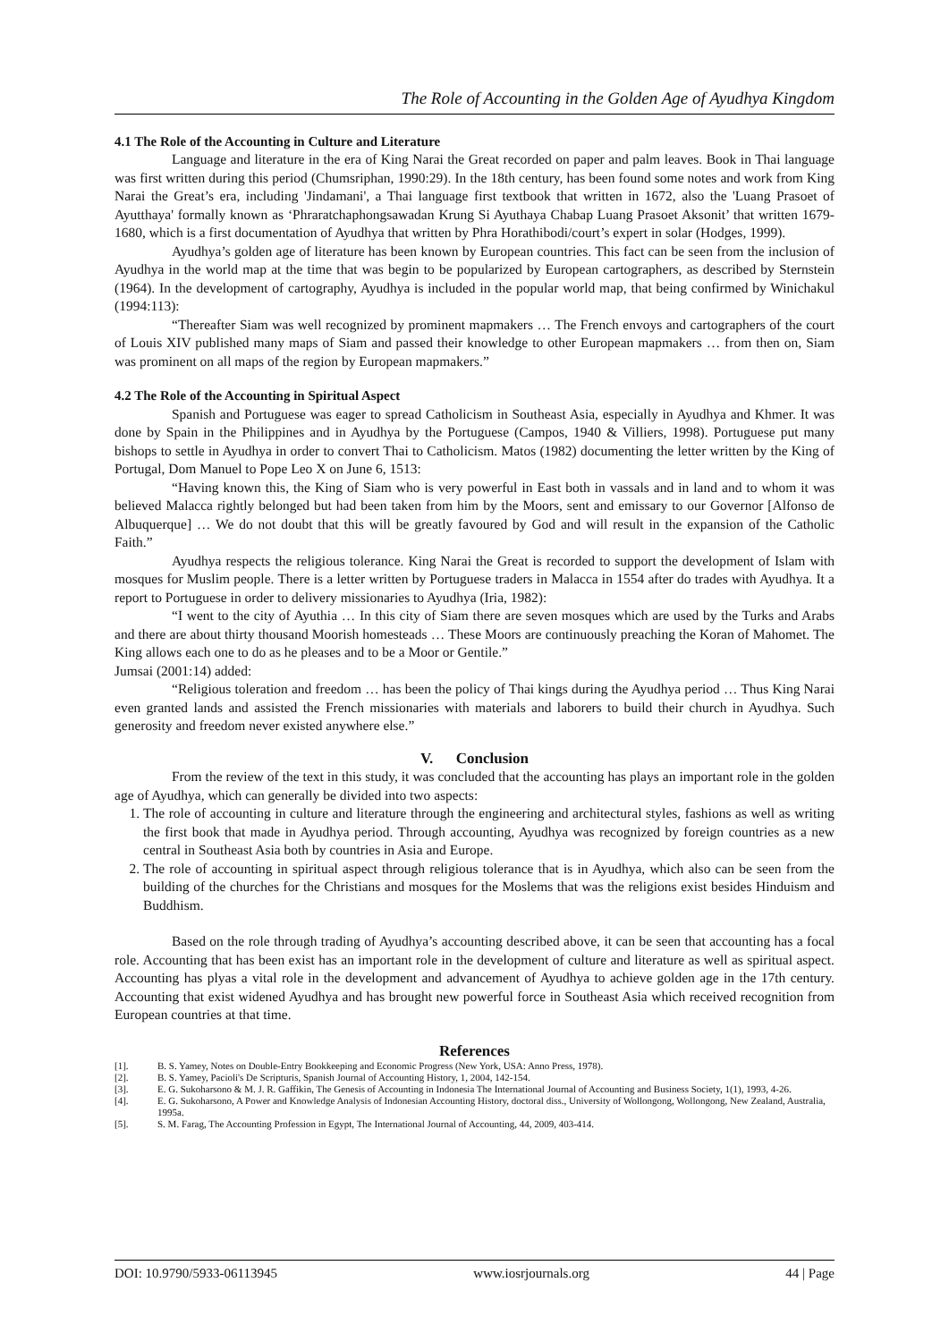The Role of Accounting in the Golden Age of Ayudhya Kingdom
4.1 The Role of the Accounting in Culture and Literature
Language and literature in the era of King Narai the Great recorded on paper and palm leaves. Book in Thai language was first written during this period (Chumsriphan, 1990:29). In the 18th century, has been found some notes and work from King Narai the Great’s era, including 'Jindamani', a Thai language first textbook that written in 1672, also the 'Luang Prasoet of Ayutthaya' formally known as ‘Phraratchaphongsawadan Krung Si Ayuthaya Chabap Luang Prasoet Aksonit’ that written 1679-1680, which is a first documentation of Ayudhya that written by Phra Horathibodi/court’s expert in solar (Hodges, 1999).
Ayudhya’s golden age of literature has been known by European countries. This fact can be seen from the inclusion of Ayudhya in the world map at the time that was begin to be popularized by European cartographers, as described by Sternstein (1964). In the development of cartography, Ayudhya is included in the popular world map, that being confirmed by Winichakul (1994:113):
“Thereafter Siam was well recognized by prominent mapmakers … The French envoys and cartographers of the court of Louis XIV published many maps of Siam and passed their knowledge to other European mapmakers … from then on, Siam was prominent on all maps of the region by European mapmakers.”
4.2 The Role of the Accounting in Spiritual Aspect
Spanish and Portuguese was eager to spread Catholicism in Southeast Asia, especially in Ayudhya and Khmer. It was done by Spain in the Philippines and in Ayudhya by the Portuguese (Campos, 1940 & Villiers, 1998). Portuguese put many bishops to settle in Ayudhya in order to convert Thai to Catholicism. Matos (1982) documenting the letter written by the King of Portugal, Dom Manuel to Pope Leo X on June 6, 1513:
“Having known this, the King of Siam who is very powerful in East both in vassals and in land and to whom it was believed Malacca rightly belonged but had been taken from him by the Moors, sent and emissary to our Governor [Alfonso de Albuquerque] … We do not doubt that this will be greatly favoured by God and will result in the expansion of the Catholic Faith.”
Ayudhya respects the religious tolerance. King Narai the Great is recorded to support the development of Islam with mosques for Muslim people. There is a letter written by Portuguese traders in Malacca in 1554 after do trades with Ayudhya. It a report to Portuguese in order to delivery missionaries to Ayudhya (Iria, 1982):
“I went to the city of Ayuthia … In this city of Siam there are seven mosques which are used by the Turks and Arabs and there are about thirty thousand Moorish homesteads … These Moors are continuously preaching the Koran of Mahomet. The King allows each one to do as he pleases and to be a Moor or Gentile.”
Jumsai (2001:14) added:
“Religious toleration and freedom … has been the policy of Thai kings during the Ayudhya period … Thus King Narai even granted lands and assisted the French missionaries with materials and laborers to build their church in Ayudhya. Such generosity and freedom never existed anywhere else.”
V. Conclusion
From the review of the text in this study, it was concluded that the accounting has plays an important role in the golden age of Ayudhya, which can generally be divided into two aspects:
1. The role of accounting in culture and literature through the engineering and architectural styles, fashions as well as writing the first book that made in Ayudhya period. Through accounting, Ayudhya was recognized by foreign countries as a new central in Southeast Asia both by countries in Asia and Europe.
2. The role of accounting in spiritual aspect through religious tolerance that is in Ayudhya, which also can be seen from the building of the churches for the Christians and mosques for the Moslems that was the religions exist besides Hinduism and Buddhism.
Based on the role through trading of Ayudhya’s accounting described above, it can be seen that accounting has a focal role. Accounting that has been exist has an important role in the development of culture and literature as well as spiritual aspect. Accounting has plyas a vital role in the development and advancement of Ayudhya to achieve golden age in the 17th century. Accounting that exist widened Ayudhya and has brought new powerful force in Southeast Asia which received recognition from European countries at that time.
References
[1]. B. S. Yamey, Notes on Double-Entry Bookkeeping and Economic Progress (New York, USA: Anno Press, 1978).
[2]. B. S. Yamey, Pacioli's De Scripturis, Spanish Journal of Accounting History, 1, 2004, 142-154.
[3]. E. G. Sukoharsono & M. J. R. Gaffikin, The Genesis of Accounting in Indonesia The International Journal of Accounting and Business Society, 1(1), 1993, 4-26.
[4]. E. G. Sukoharsono, A Power and Knowledge Analysis of Indonesian Accounting History, doctoral diss., University of Wollongong, Wollongong, New Zealand, Australia, 1995a.
[5]. S. M. Farag, The Accounting Profession in Egypt, The International Journal of Accounting, 44, 2009, 403-414.
DOI: 10.9790/5933-06113945 www.iosrjournals.org 44 | Page